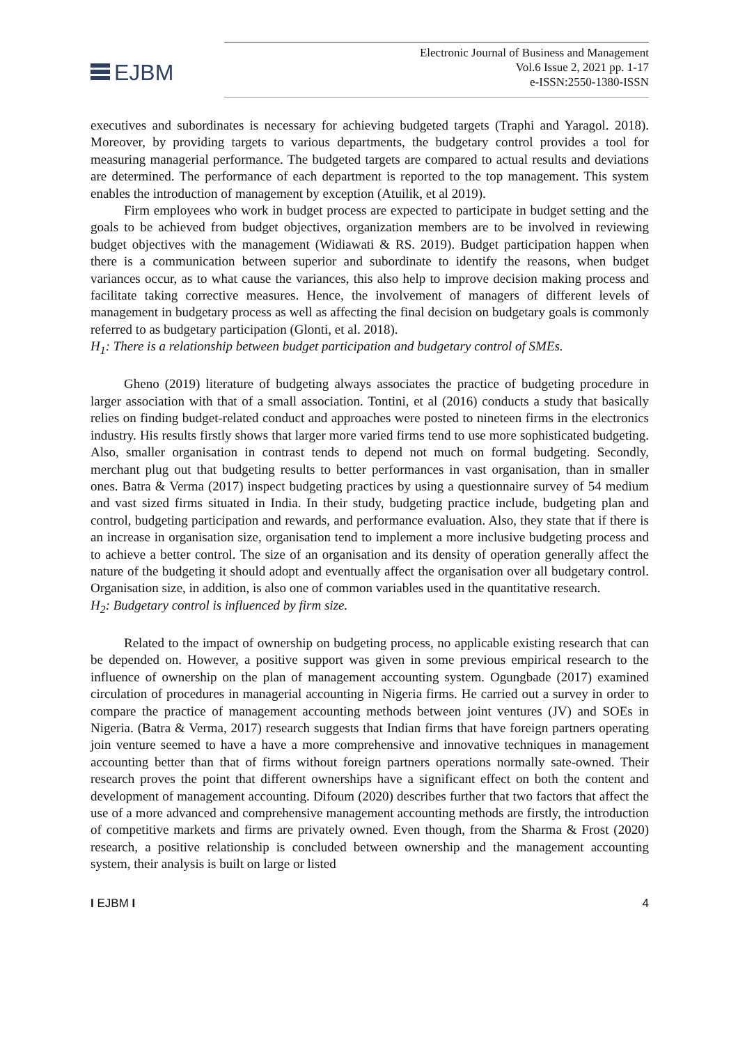EJBM
Electronic Journal of Business and Management
Vol.6 Issue 2, 2021 pp. 1-17
e-ISSN:2550-1380-ISSN
executives and subordinates is necessary for achieving budgeted targets (Traphi and Yaragol. 2018). Moreover, by providing targets to various departments, the budgetary control provides a tool for measuring managerial performance. The budgeted targets are compared to actual results and deviations are determined. The performance of each department is reported to the top management. This system enables the introduction of management by exception (Atuilik, et al 2019).
Firm employees who work in budget process are expected to participate in budget setting and the goals to be achieved from budget objectives, organization members are to be involved in reviewing budget objectives with the management (Widiawati & RS. 2019). Budget participation happen when there is a communication between superior and subordinate to identify the reasons, when budget variances occur, as to what cause the variances, this also help to improve decision making process and facilitate taking corrective measures. Hence, the involvement of managers of different levels of management in budgetary process as well as affecting the final decision on budgetary goals is commonly referred to as budgetary participation (Glonti, et al. 2018).
H<sub>1</sub>: There is a relationship between budget participation and budgetary control of SMEs.
Gheno (2019) literature of budgeting always associates the practice of budgeting procedure in larger association with that of a small association. Tontini, et al (2016) conducts a study that basically relies on finding budget-related conduct and approaches were posted to nineteen firms in the electronics industry. His results firstly shows that larger more varied firms tend to use more sophisticated budgeting. Also, smaller organisation in contrast tends to depend not much on formal budgeting. Secondly, merchant plug out that budgeting results to better performances in vast organisation, than in smaller ones. Batra & Verma (2017) inspect budgeting practices by using a questionnaire survey of 54 medium and vast sized firms situated in India. In their study, budgeting practice include, budgeting plan and control, budgeting participation and rewards, and performance evaluation. Also, they state that if there is an increase in organisation size, organisation tend to implement a more inclusive budgeting process and to achieve a better control. The size of an organisation and its density of operation generally affect the nature of the budgeting it should adopt and eventually affect the organisation over all budgetary control. Organisation size, in addition, is also one of common variables used in the quantitative research.
H<sub>2</sub>: Budgetary control is influenced by firm size.
Related to the impact of ownership on budgeting process, no applicable existing research that can be depended on. However, a positive support was given in some previous empirical research to the influence of ownership on the plan of management accounting system. Ogungbade (2017) examined circulation of procedures in managerial accounting in Nigeria firms. He carried out a survey in order to compare the practice of management accounting methods between joint ventures (JV) and SOEs in Nigeria. (Batra & Verma, 2017) research suggests that Indian firms that have foreign partners operating join venture seemed to have a have a more comprehensive and innovative techniques in management accounting better than that of firms without foreign partners operations normally sate-owned. Their research proves the point that different ownerships have a significant effect on both the content and development of management accounting. Difoum (2020) describes further that two factors that affect the use of a more advanced and comprehensive management accounting methods are firstly, the introduction of competitive markets and firms are privately owned. Even though, from the Sharma & Frost (2020) research, a positive relationship is concluded between ownership and the management accounting system, their analysis is built on large or listed
I EJBM I 4